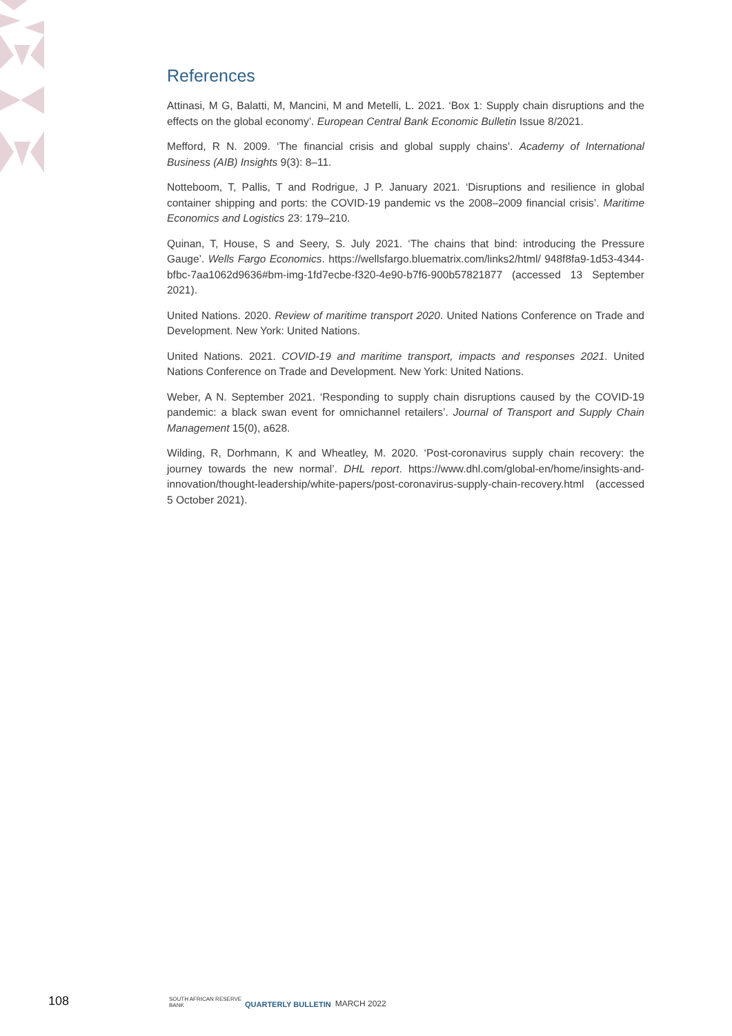References
Attinasi, M G, Balatti, M, Mancini, M and Metelli, L. 2021. ‘Box 1: Supply chain disruptions and the effects on the global economy’. European Central Bank Economic Bulletin Issue 8/2021.
Mefford, R N. 2009. ‘The financial crisis and global supply chains’. Academy of International Business (AIB) Insights 9(3): 8–11.
Notteboom, T, Pallis, T and Rodrigue, J P. January 2021. ‘Disruptions and resilience in global container shipping and ports: the COVID-19 pandemic vs the 2008–2009 financial crisis’. Maritime Economics and Logistics 23: 179–210.
Quinan, T, House, S and Seery, S. July 2021. ‘The chains that bind: introducing the Pressure Gauge’. Wells Fargo Economics. https://wellsfargo.bluematrix.com/links2/html/ 948f8fa9-1d53-4344-bfbc-7aa1062d9636#bm-img-1fd7ecbe-f320-4e90-b7f6-900b57821877 (accessed 13 September 2021).
United Nations. 2020. Review of maritime transport 2020. United Nations Conference on Trade and Development. New York: United Nations.
United Nations. 2021. COVID-19 and maritime transport, impacts and responses 2021. United Nations Conference on Trade and Development. New York: United Nations.
Weber, A N. September 2021. ‘Responding to supply chain disruptions caused by the COVID-19 pandemic: a black swan event for omnichannel retailers’. Journal of Transport and Supply Chain Management 15(0), a628.
Wilding, R, Dorhmann, K and Wheatley, M. 2020. ‘Post-coronavirus supply chain recovery: the journey towards the new normal’. DHL report. https://www.dhl.com/global-en/home/insights-and-innovation/thought-leadership/white-papers/post-coronavirus-supply-chain-recovery.html (accessed 5 October 2021).
108 SOUTH AFRICAN RESERVE BANK QUARTERLY BULLETIN MARCH 2022